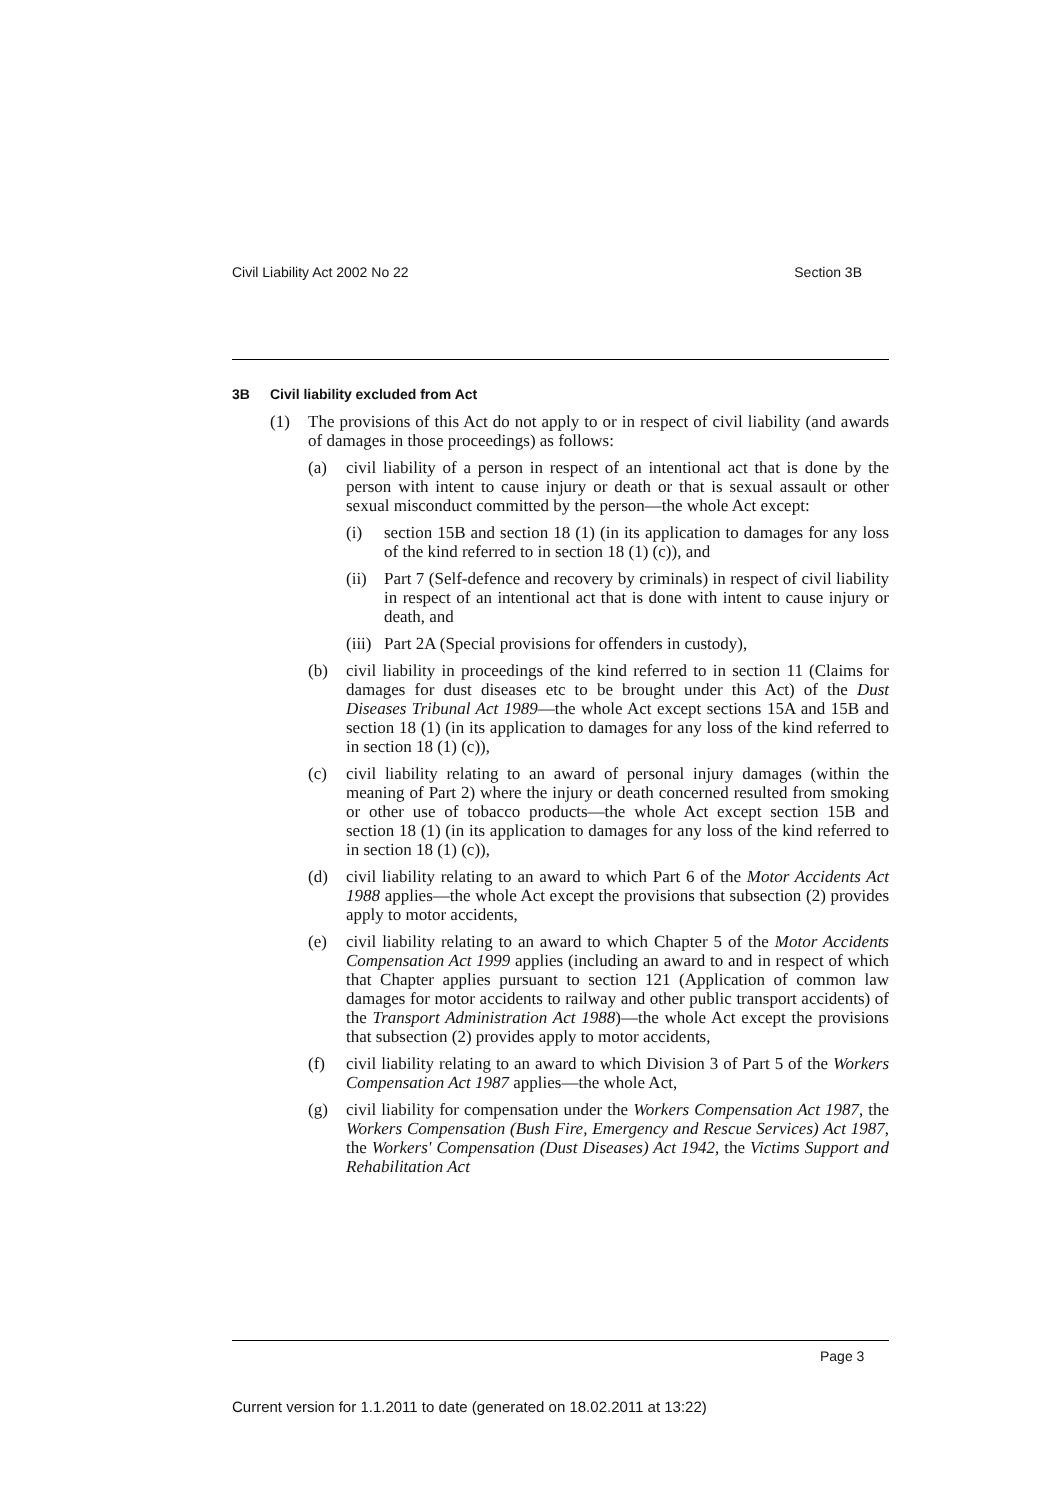Civil Liability Act 2002 No 22 Section 3B
3B Civil liability excluded from Act
(1) The provisions of this Act do not apply to or in respect of civil liability (and awards of damages in those proceedings) as follows:
(a) civil liability of a person in respect of an intentional act that is done by the person with intent to cause injury or death or that is sexual assault or other sexual misconduct committed by the person—the whole Act except:
(i) section 15B and section 18 (1) (in its application to damages for any loss of the kind referred to in section 18 (1) (c)), and
(ii) Part 7 (Self-defence and recovery by criminals) in respect of civil liability in respect of an intentional act that is done with intent to cause injury or death, and
(iii) Part 2A (Special provisions for offenders in custody),
(b) civil liability in proceedings of the kind referred to in section 11 (Claims for damages for dust diseases etc to be brought under this Act) of the Dust Diseases Tribunal Act 1989—the whole Act except sections 15A and 15B and section 18 (1) (in its application to damages for any loss of the kind referred to in section 18 (1) (c)),
(c) civil liability relating to an award of personal injury damages (within the meaning of Part 2) where the injury or death concerned resulted from smoking or other use of tobacco products—the whole Act except section 15B and section 18 (1) (in its application to damages for any loss of the kind referred to in section 18 (1) (c)),
(d) civil liability relating to an award to which Part 6 of the Motor Accidents Act 1988 applies—the whole Act except the provisions that subsection (2) provides apply to motor accidents,
(e) civil liability relating to an award to which Chapter 5 of the Motor Accidents Compensation Act 1999 applies (including an award to and in respect of which that Chapter applies pursuant to section 121 (Application of common law damages for motor accidents to railway and other public transport accidents) of the Transport Administration Act 1988)—the whole Act except the provisions that subsection (2) provides apply to motor accidents,
(f) civil liability relating to an award to which Division 3 of Part 5 of the Workers Compensation Act 1987 applies—the whole Act,
(g) civil liability for compensation under the Workers Compensation Act 1987, the Workers Compensation (Bush Fire, Emergency and Rescue Services) Act 1987, the Workers' Compensation (Dust Diseases) Act 1942, the Victims Support and Rehabilitation Act
Page 3
Current version for 1.1.2011 to date (generated on 18.02.2011 at 13:22)